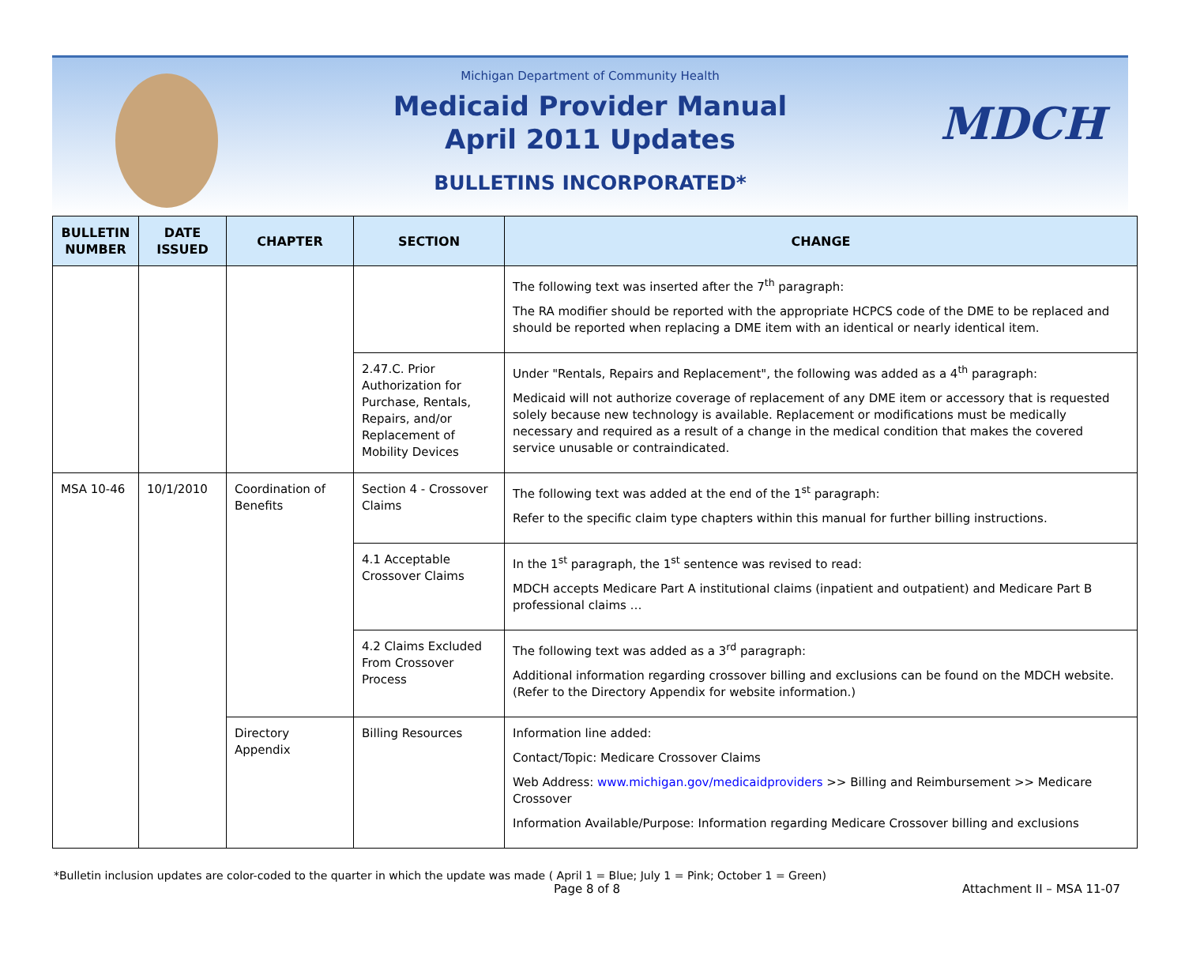MDCH
Michigan Department of Community Health
Medicaid Provider Manual
April 2011 Updates
BULLETINS INCORPORATED*
| BULLETIN NUMBER | DATE ISSUED | CHAPTER | SECTION | CHANGE |
| --- | --- | --- | --- | --- |
| | | | | The following text was inserted after the 7<sup>th</sup> paragraph: The RA modifier should be reported with the appropriate HCPCS code of the DME to be replaced and should be reported when replacing a DME item with an identical or nearly identical item. |
| | | | 2.47.C. Prior Authorization for Purchase, Rentals, Repairs, and/or Replacement of Mobility Devices | Under "Rentals, Repairs and Replacement", the following was added as a 4<sup>th</sup> paragraph: Medicaid will not authorize coverage of replacement of any DME item or accessory that is requested solely because new technology is available. Replacement or modifications must be medically necessary and required as a result of a change in the medical condition that makes the covered service unusable or contraindicated. |
| MSA 10-46 | 10/1/2010 | Coordination of Benefits | Section 4 - Crossover Claims | The following text was added at the end of the 1<sup>st</sup> paragraph: Refer to the specific claim type chapters within this manual for further billing instructions. |
| | | | 4.1 Acceptable Crossover Claims | In the 1<sup>st</sup> paragraph, the 1<sup>st</sup> sentence was revised to read: MDCH accepts Medicare Part A institutional claims (inpatient and outpatient) and Medicare Part B professional claims … |
| | | | 4.2 Claims Excluded From Crossover Process | The following text was added as a 3<sup>rd</sup> paragraph: Additional information regarding crossover billing and exclusions can be found on the MDCH website. (Refer to the Directory Appendix for website information.) |
| | | Directory Appendix | Billing Resources | Information line added: Contact/Topic: Medicare Crossover Claims Web Address: www.michigan.gov/medicaidproviders >> Billing and Reimbursement >> Medicare Crossover Information Available/Purpose: Information regarding Medicare Crossover billing and exclusions |
*Bulletin inclusion updates are color-coded to the quarter in which the update was made ( April 1 = Blue; July 1 = Pink; October 1 = Green)
Page 8 of 8 Attachment II – MSA 11-07